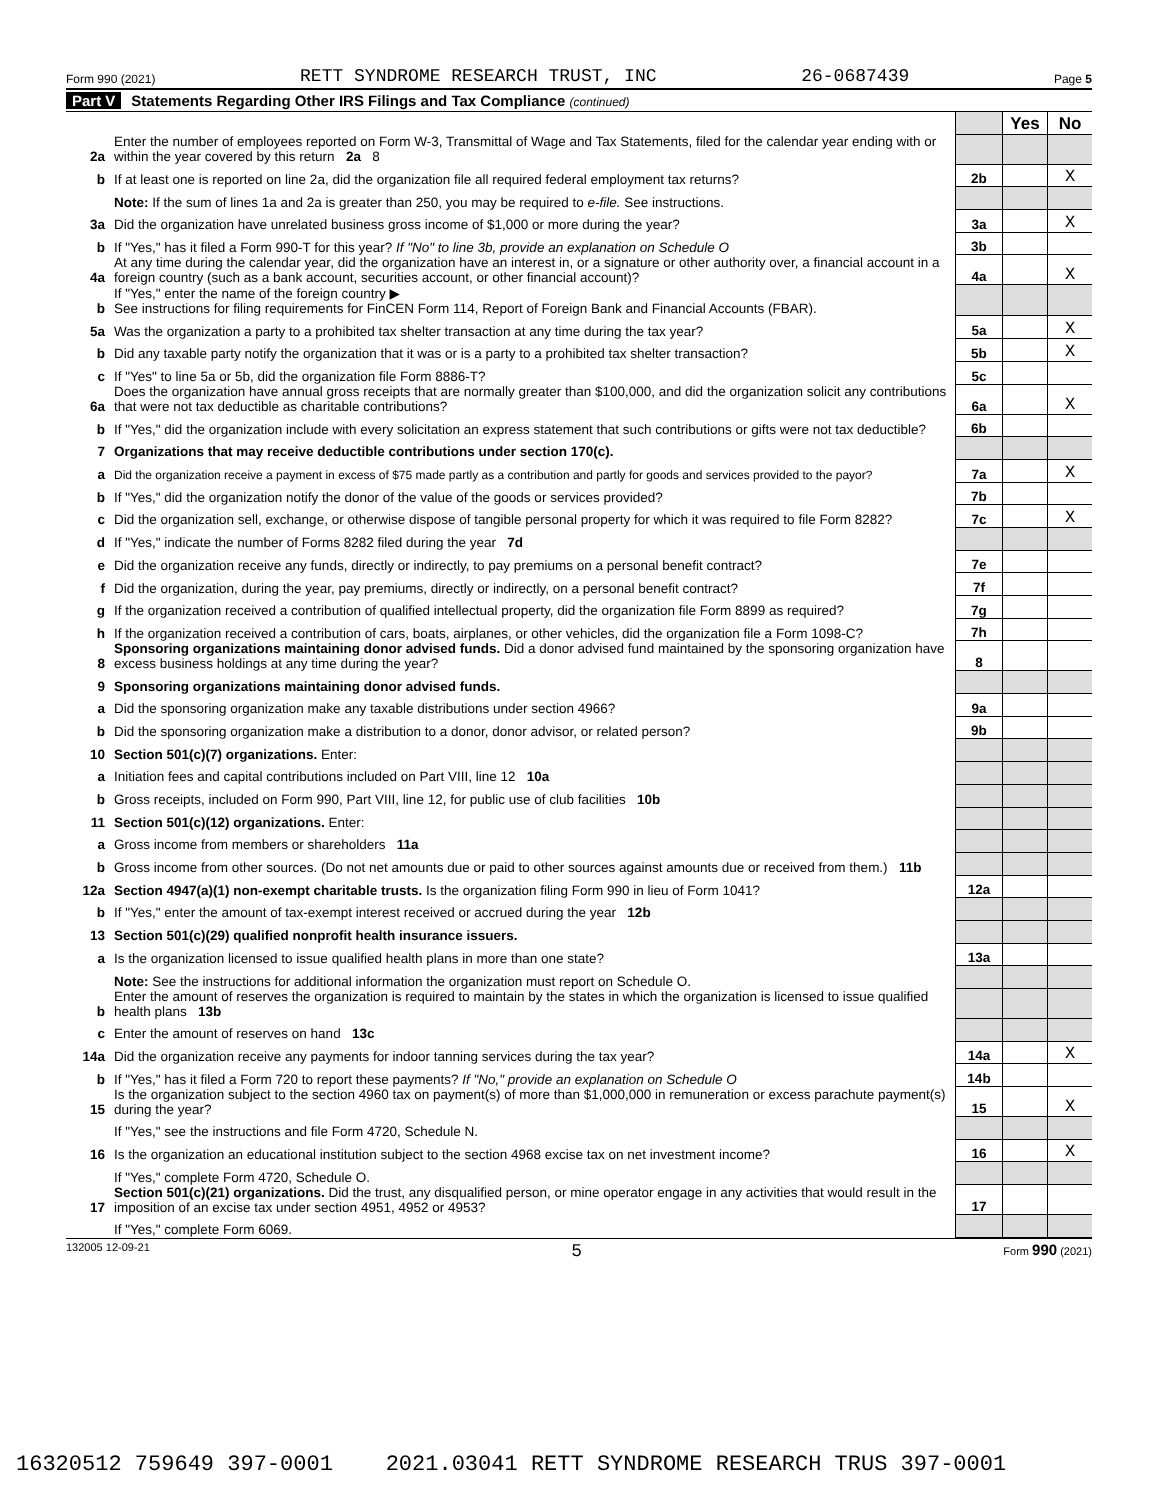Form 990 (2021) RETT SYNDROME RESEARCH TRUST, INC 26-0687439 Page 5
Part V Statements Regarding Other IRS Filings and Tax Compliance (continued)
| | | | Yes | No |
| 2a | Enter the number of employees reported on Form W-3, Transmittal of Wage and Tax Statements, filed for the calendar year ending with or within the year covered by this return 2a 8 | | | |
| b | If at least one is reported on line 2a, did the organization file all required federal employment tax returns? | 2b | | X |
| | Note: If the sum of lines 1a and 2a is greater than 250, you may be required to e-file. See instructions. | | | |
| 3a | Did the organization have unrelated business gross income of $1,000 or more during the year? | 3a | | X |
| b | If "Yes," has it filed a Form 990-T for this year? If "No" to line 3b, provide an explanation on Schedule O | 3b | | |
| 4a | At any time during the calendar year, did the organization have an interest in, or a signature or other authority over, a financial account in a foreign country (such as a bank account, securities account, or other financial account)? | 4a | | X |
| b | If "Yes," enter the name of the foreign country ▶ See instructions for filing requirements for FinCEN Form 114, Report of Foreign Bank and Financial Accounts (FBAR). | | | |
| 5a | Was the organization a party to a prohibited tax shelter transaction at any time during the tax year? | 5a | | X |
| b | Did any taxable party notify the organization that it was or is a party to a prohibited tax shelter transaction? | 5b | | X |
| c | If "Yes" to line 5a or 5b, did the organization file Form 8886-T? | 5c | | |
| 6a | Does the organization have annual gross receipts that are normally greater than $100,000, and did the organization solicit any contributions that were not tax deductible as charitable contributions? | 6a | | X |
| b | If "Yes," did the organization include with every solicitation an express statement that such contributions or gifts were not tax deductible? | 6b | | |
| 7 | Organizations that may receive deductible contributions under section 170(c). | | | |
| a | Did the organization receive a payment in excess of $75 made partly as a contribution and partly for goods and services provided to the payor? | 7a | | X |
| b | If "Yes," did the organization notify the donor of the value of the goods or services provided? | 7b | | |
| c | Did the organization sell, exchange, or otherwise dispose of tangible personal property for which it was required to file Form 8282? | 7c | | X |
| d | If "Yes," indicate the number of Forms 8282 filed during the year 7d | | | |
| e | Did the organization receive any funds, directly or indirectly, to pay premiums on a personal benefit contract? | 7e | | |
| f | Did the organization, during the year, pay premiums, directly or indirectly, on a personal benefit contract? | 7f | | |
| g | If the organization received a contribution of qualified intellectual property, did the organization file Form 8899 as required? | 7g | | |
| h | If the organization received a contribution of cars, boats, airplanes, or other vehicles, did the organization file a Form 1098-C? | 7h | | |
| 8 | Sponsoring organizations maintaining donor advised funds. Did a donor advised fund maintained by the sponsoring organization have excess business holdings at any time during the year? | 8 | | |
| 9 | Sponsoring organizations maintaining donor advised funds. | | | |
| a | Did the sponsoring organization make any taxable distributions under section 4966? | 9a | | |
| b | Did the sponsoring organization make a distribution to a donor, donor advisor, or related person? | 9b | | |
| 10 | Section 501(c)(7) organizations. Enter: | | | |
| a | Initiation fees and capital contributions included on Part VIII, line 12 10a | | | |
| b | Gross receipts, included on Form 990, Part VIII, line 12, for public use of club facilities 10b | | | |
| 11 | Section 501(c)(12) organizations. Enter: | | | |
| a | Gross income from members or shareholders 11a | | | |
| b | Gross income from other sources. (Do not net amounts due or paid to other sources against amounts due or received from them.) 11b | | | |
| 12a | Section 4947(a)(1) non-exempt charitable trusts. Is the organization filing Form 990 in lieu of Form 1041? | 12a | | |
| b | If "Yes," enter the amount of tax-exempt interest received or accrued during the year 12b | | | |
| 13 | Section 501(c)(29) qualified nonprofit health insurance issuers. | | | |
| a | Is the organization licensed to issue qualified health plans in more than one state? | 13a | | |
| | Note: See the instructions for additional information the organization must report on Schedule O. | | | |
| b | Enter the amount of reserves the organization is required to maintain by the states in which the organization is licensed to issue qualified health plans 13b | | | |
| c | Enter the amount of reserves on hand 13c | | | |
| 14a | Did the organization receive any payments for indoor tanning services during the tax year? | 14a | | X |
| b | If "Yes," has it filed a Form 720 to report these payments? If "No," provide an explanation on Schedule O | 14b | | |
| 15 | Is the organization subject to the section 4960 tax on payment(s) of more than $1,000,000 in remuneration or excess parachute payment(s) during the year? | 15 | | X |
| | If "Yes," see the instructions and file Form 4720, Schedule N. | | | |
| 16 | Is the organization an educational institution subject to the section 4968 excise tax on net investment income? | 16 | | X |
| | If "Yes," complete Form 4720, Schedule O. | | | |
| 17 | Section 501(c)(21) organizations. Did the trust, any disqualified person, or mine operator engage in any activities that would result in the imposition of an excise tax under section 4951, 4952 or 4953? | 17 | | |
| | If "Yes," complete Form 6069. | | | |
132005 12-09-21 5 Form 990 (2021)
16320512 759649 397-0001 2021.03041 RETT SYNDROME RESEARCH TRUS 397-0001